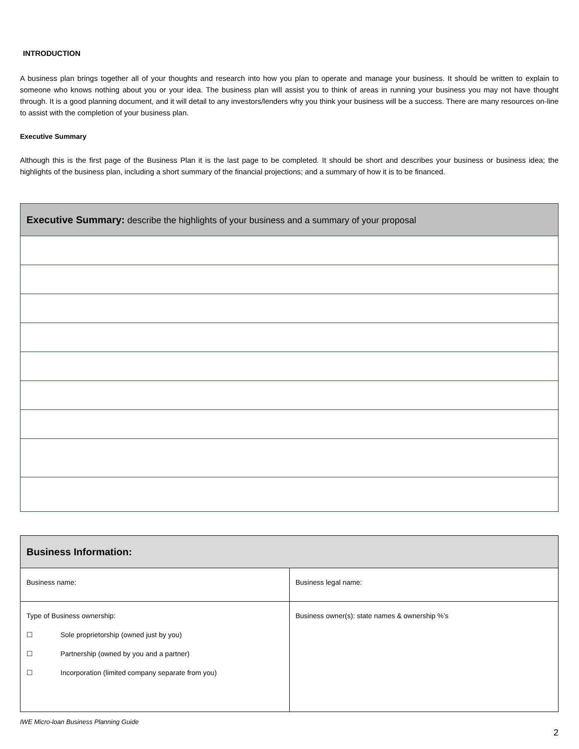INTRODUCTION
A business plan brings together all of your thoughts and research into how you plan to operate and manage your business. It should be written to explain to someone who knows nothing about you or your idea. The business plan will assist you to think of areas in running your business you may not have thought through. It is a good planning document, and it will detail to any investors/lenders why you think your business will be a success. There are many resources on-line to assist with the completion of your business plan.
Executive Summary
Although this is the first page of the Business Plan it is the last page to be completed. It should be short and describes your business or business idea; the highlights of the business plan, including a short summary of the financial projections; and a summary of how it is to be financed.
| Executive Summary: describe the highlights of your business and a summary of your proposal |
| --- |
| Business Information: | |
| --- | --- |
| Business name: | Business legal name: |
| Type of Business ownership: ☐ Sole proprietorship (owned just by you) ☐ Partnership (owned by you and a partner) ☐ Incorporation (limited company separate from you) | Business owner(s): state names & ownership %’s |
IWE Micro-loan Business Planning Guide
2